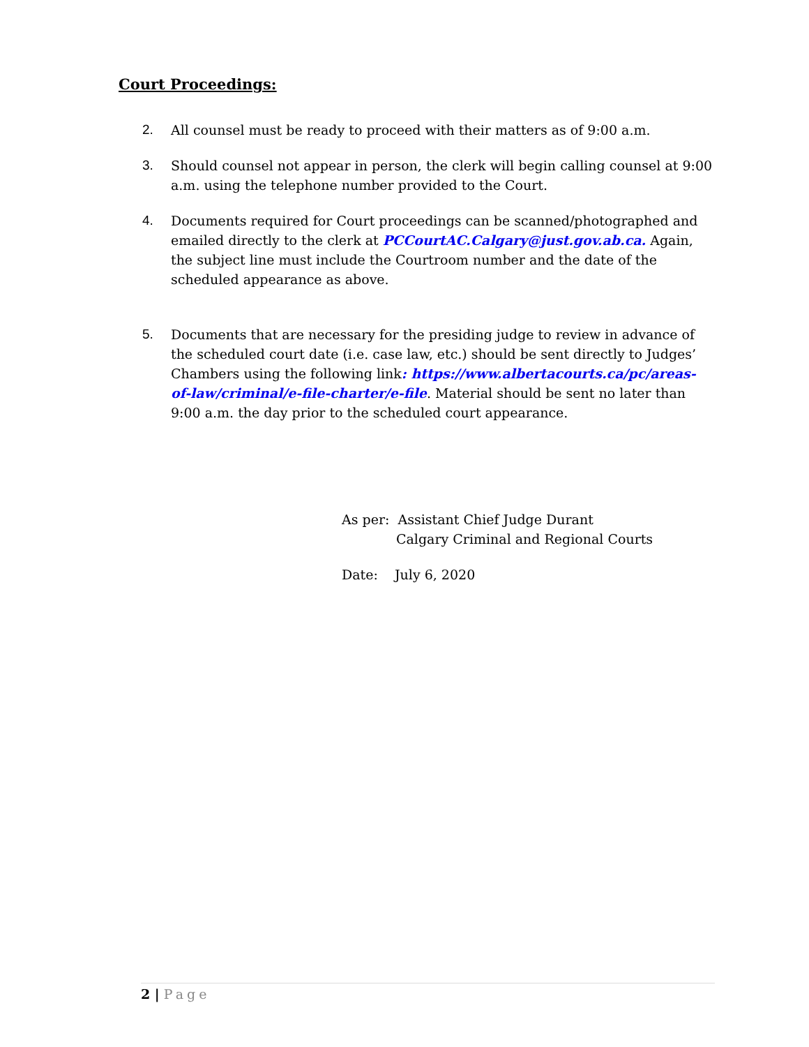Court Proceedings:
2. All counsel must be ready to proceed with their matters as of 9:00 a.m.
3. Should counsel not appear in person, the clerk will begin calling counsel at 9:00 a.m. using the telephone number provided to the Court.
4. Documents required for Court proceedings can be scanned/photographed and emailed directly to the clerk at PCCourtAC.Calgary@just.gov.ab.ca. Again, the subject line must include the Courtroom number and the date of the scheduled appearance as above.
5. Documents that are necessary for the presiding judge to review in advance of the scheduled court date (i.e. case law, etc.) should be sent directly to Judges’ Chambers using the following link: https://www.albertacourts.ca/pc/areas-of-law/criminal/e-file-charter/e-file. Material should be sent no later than 9:00 a.m. the day prior to the scheduled court appearance.
As per: Assistant Chief Judge Durant
Calgary Criminal and Regional Courts
Date: July 6, 2020
2 | Page